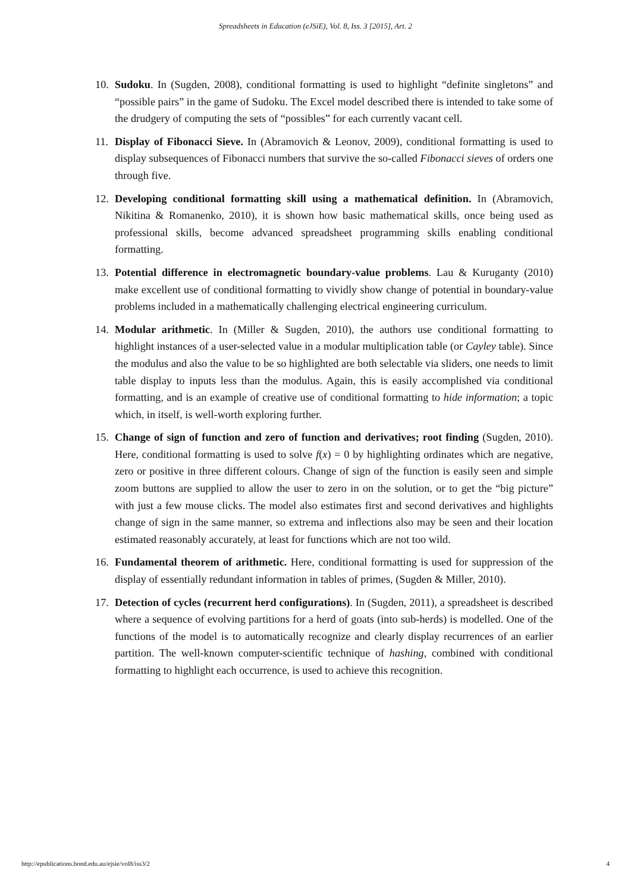Spreadsheets in Education (eJSiE), Vol. 8, Iss. 3 [2015], Art. 2
10. Sudoku. In (Sugden, 2008), conditional formatting is used to highlight “definite singletons” and “possible pairs” in the game of Sudoku. The Excel model described there is intended to take some of the drudgery of computing the sets of “possibles” for each currently vacant cell.
11. Display of Fibonacci Sieve. In (Abramovich & Leonov, 2009), conditional formatting is used to display subsequences of Fibonacci numbers that survive the so-called Fibonacci sieves of orders one through five.
12. Developing conditional formatting skill using a mathematical definition. In (Abramovich, Nikitina & Romanenko, 2010), it is shown how basic mathematical skills, once being used as professional skills, become advanced spreadsheet programming skills enabling conditional formatting.
13. Potential difference in electromagnetic boundary-value problems. Lau & Kuruganty (2010) make excellent use of conditional formatting to vividly show change of potential in boundary-value problems included in a mathematically challenging electrical engineering curriculum.
14. Modular arithmetic. In (Miller & Sugden, 2010), the authors use conditional formatting to highlight instances of a user-selected value in a modular multiplication table (or Cayley table). Since the modulus and also the value to be so highlighted are both selectable via sliders, one needs to limit table display to inputs less than the modulus. Again, this is easily accomplished via conditional formatting, and is an example of creative use of conditional formatting to hide information; a topic which, in itself, is well-worth exploring further.
15. Change of sign of function and zero of function and derivatives; root finding (Sugden, 2010). Here, conditional formatting is used to solve f(x) = 0 by highlighting ordinates which are negative, zero or positive in three different colours. Change of sign of the function is easily seen and simple zoom buttons are supplied to allow the user to zero in on the solution, or to get the “big picture” with just a few mouse clicks. The model also estimates first and second derivatives and highlights change of sign in the same manner, so extrema and inflections also may be seen and their location estimated reasonably accurately, at least for functions which are not too wild.
16. Fundamental theorem of arithmetic. Here, conditional formatting is used for suppression of the display of essentially redundant information in tables of primes, (Sugden & Miller, 2010).
17. Detection of cycles (recurrent herd configurations). In (Sugden, 2011), a spreadsheet is described where a sequence of evolving partitions for a herd of goats (into sub-herds) is modelled. One of the functions of the model is to automatically recognize and clearly display recurrences of an earlier partition. The well-known computer-scientific technique of hashing, combined with conditional formatting to highlight each occurrence, is used to achieve this recognition.
http://epublications.bond.edu.au/ejsie/vol8/iss3/2 4